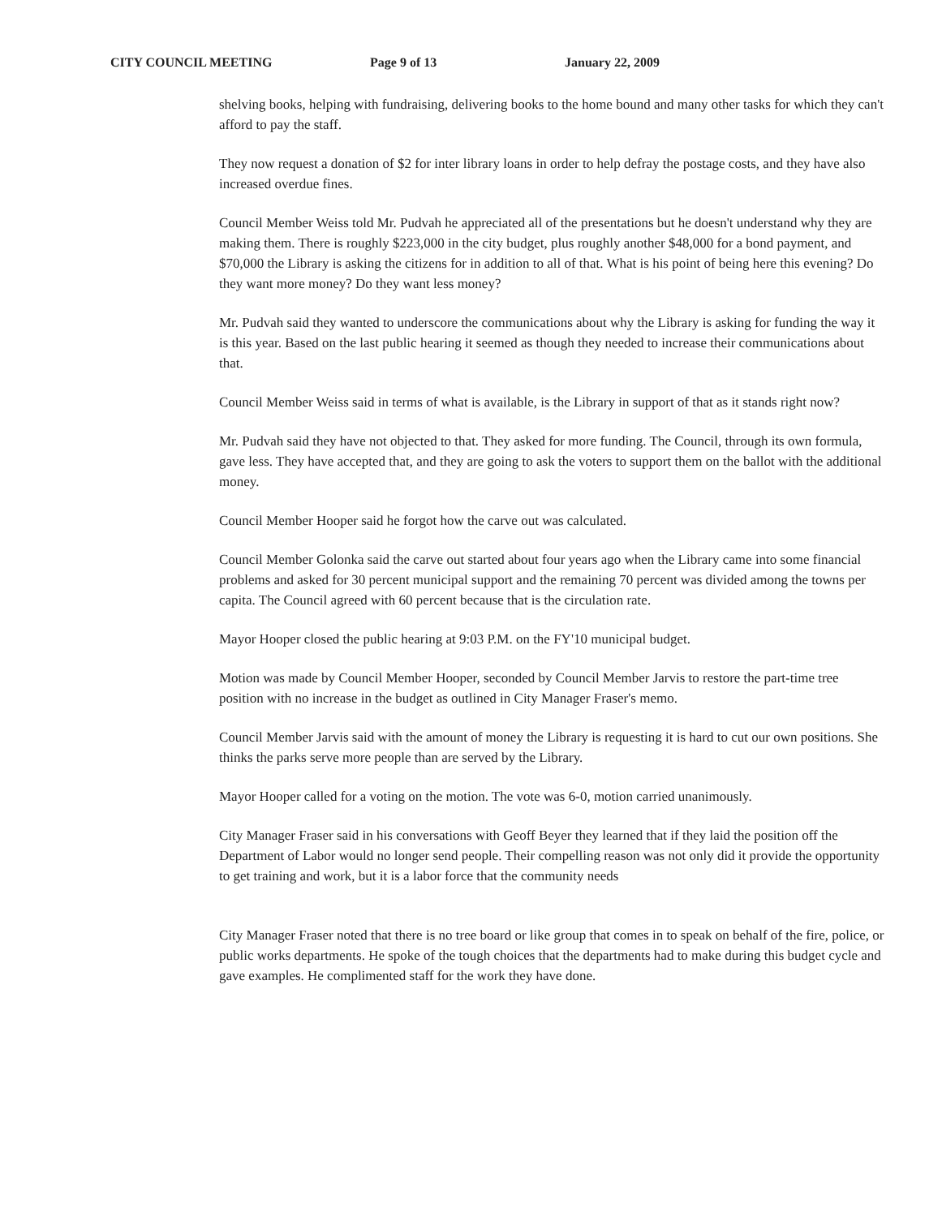CITY COUNCIL MEETING Page 9 of 13 January 22, 2009
shelving books, helping with fundraising, delivering books to the home bound and many other tasks for which they can't afford to pay the staff.
They now request a donation of $2 for inter library loans in order to help defray the postage costs, and they have also increased overdue fines.
Council Member Weiss told Mr. Pudvah he appreciated all of the presentations but he doesn't understand why they are making them. There is roughly $223,000 in the city budget, plus roughly another $48,000 for a bond payment, and $70,000 the Library is asking the citizens for in addition to all of that. What is his point of being here this evening? Do they want more money? Do they want less money?
Mr. Pudvah said they wanted to underscore the communications about why the Library is asking for funding the way it is this year. Based on the last public hearing it seemed as though they needed to increase their communications about that.
Council Member Weiss said in terms of what is available, is the Library in support of that as it stands right now?
Mr. Pudvah said they have not objected to that. They asked for more funding. The Council, through its own formula, gave less. They have accepted that, and they are going to ask the voters to support them on the ballot with the additional money.
Council Member Hooper said he forgot how the carve out was calculated.
Council Member Golonka said the carve out started about four years ago when the Library came into some financial problems and asked for 30 percent municipal support and the remaining 70 percent was divided among the towns per capita. The Council agreed with 60 percent because that is the circulation rate.
Mayor Hooper closed the public hearing at 9:03 P.M. on the FY'10 municipal budget.
Motion was made by Council Member Hooper, seconded by Council Member Jarvis to restore the part-time tree position with no increase in the budget as outlined in City Manager Fraser's memo.
Council Member Jarvis said with the amount of money the Library is requesting it is hard to cut our own positions. She thinks the parks serve more people than are served by the Library.
Mayor Hooper called for a voting on the motion. The vote was 6-0, motion carried unanimously.
City Manager Fraser said in his conversations with Geoff Beyer they learned that if they laid the position off the Department of Labor would no longer send people. Their compelling reason was not only did it provide the opportunity to get training and work, but it is a labor force that the community needs
City Manager Fraser noted that there is no tree board or like group that comes in to speak on behalf of the fire, police, or public works departments. He spoke of the tough choices that the departments had to make during this budget cycle and gave examples. He complimented staff for the work they have done.